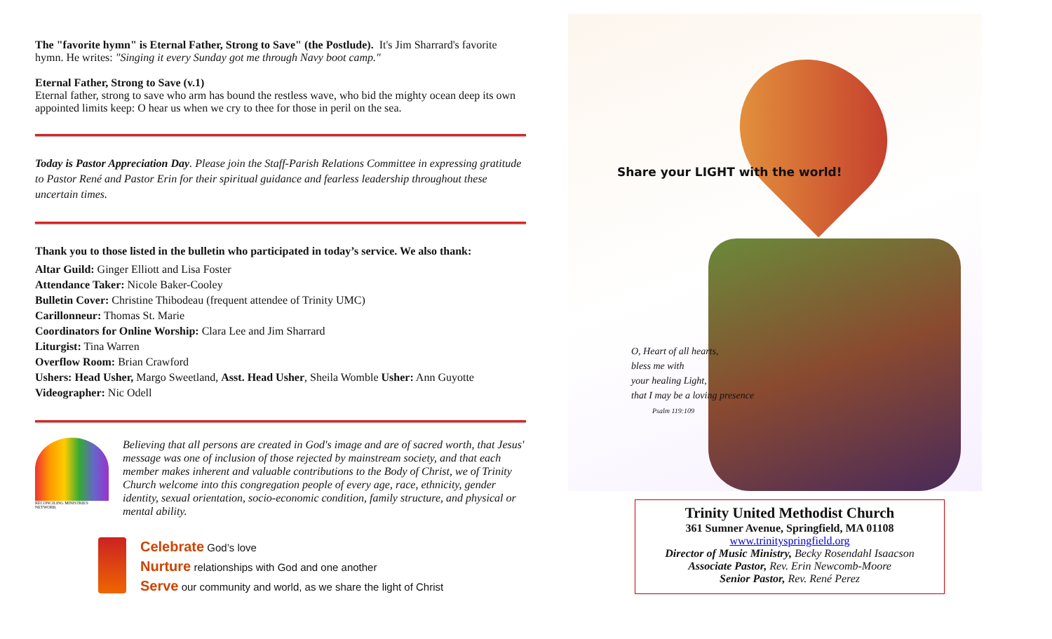The "favorite hymn" is Eternal Father, Strong to Save" (the Postlude). It's Jim Sharrard's favorite hymn. He writes: "Singing it every Sunday got me through Navy boot camp."
Eternal Father, Strong to Save (v.1)
Eternal father, strong to save who arm has bound the restless wave, who bid the mighty ocean deep its own appointed limits keep: O hear us when we cry to thee for those in peril on the sea.
Today is Pastor Appreciation Day. Please join the Staff-Parish Relations Committee in expressing gratitude to Pastor René and Pastor Erin for their spiritual guidance and fearless leadership throughout these uncertain times.
Thank you to those listed in the bulletin who participated in today’s service. We also thank:
Altar Guild: Ginger Elliott and Lisa Foster
Attendance Taker: Nicole Baker-Cooley
Bulletin Cover: Christine Thibodeau (frequent attendee of Trinity UMC)
Carillonneur: Thomas St. Marie
Coordinators for Online Worship: Clara Lee and Jim Sharrard
Liturgist: Tina Warren
Overflow Room: Brian Crawford
Ushers: Head Usher, Margo Sweetland, Asst. Head Usher, Sheila Womble Usher: Ann Guyotte
Videographer: Nic Odell
RECONCILING MINISTRIES NETWORK
Believing that all persons are created in God's image and are of sacred worth, that Jesus' message was one of inclusion of those rejected by mainstream society, and that each member makes inherent and valuable contributions to the Body of Christ, we of Trinity Church welcome into this congregation people of every age, race, ethnicity, gender identity, sexual orientation, socio-economic condition, family structure, and physical or mental ability.
Celebrate God’s love
Nurture relationships with God and one another
Serve our community and world, as we share the light of Christ
Share your LIGHT with the world!
O, Heart of all hearts,
bless me with
your healing Light,
that I may be a loving presence
Psalm 119:109
Trinity United Methodist Church
361 Sumner Avenue, Springfield, MA 01108
www.trinityspringfield.org
Director of Music Ministry, Becky Rosendahl Isaacson
Associate Pastor, Rev. Erin Newcomb-Moore
Senior Pastor, Rev. René Perez